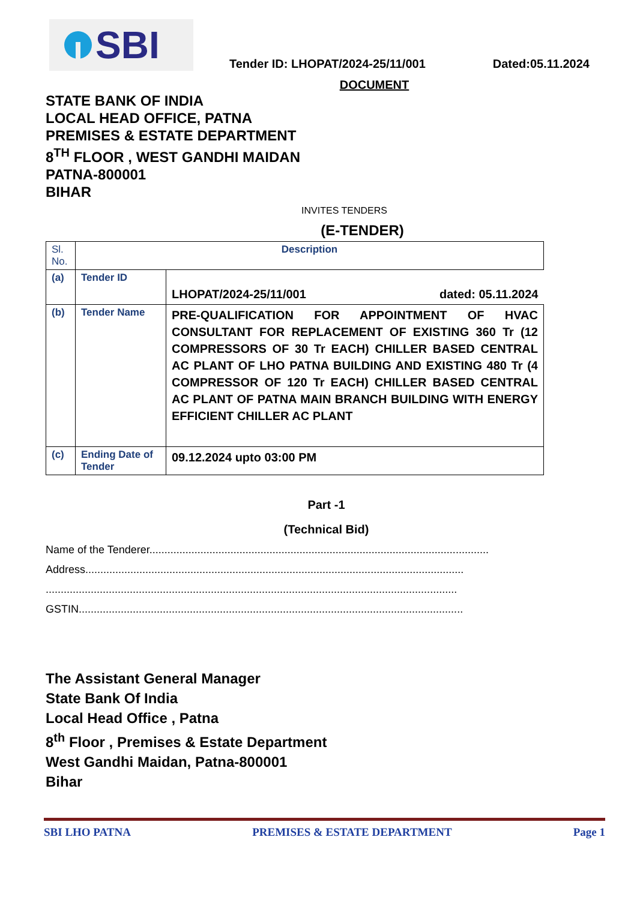SBI
Tender ID: LHOPAT/2024-25/11/001 Dated:05.11.2024
DOCUMENT
STATE BANK OF INDIA
LOCAL HEAD OFFICE, PATNA
PREMISES & ESTATE DEPARTMENT
8<sup>TH</sup> FLOOR , WEST GANDHI MAIDAN
PATNA-800001
BIHAR
INVITES TENDERS
(E-TENDER)
| Sl. No. | Description | |
| (a) | Tender ID | LHOPAT/2024-25/11/001 dated: 05.11.2024 |
| (b) | Tender Name | PRE-QUALIFICATION FOR APPOINTMENT OF HVAC CONSULTANT FOR REPLACEMENT OF EXISTING 360 Tr (12 COMPRESSORS OF 30 Tr EACH) CHILLER BASED CENTRAL AC PLANT OF LHO PATNA BUILDING AND EXISTING 480 Tr (4 COMPRESSOR OF 120 Tr EACH) CHILLER BASED CENTRAL AC PLANT OF PATNA MAIN BRANCH BUILDING WITH ENERGY EFFICIENT CHILLER AC PLANT |
| (c) | Ending Date of Tender | 09.12.2024 upto 03:00 PM |
Part -1
(Technical Bid)
Name of the Tenderer.................................................................................................................
Address..............................................................................................................................
.........................................................................................................................................
GSTIN................................................................................................................................
The Assistant General Manager
State Bank Of India
Local Head Office , Patna
8<sup>th</sup> Floor , Premises & Estate Department
West Gandhi Maidan, Patna-800001
Bihar
SBI LHO PATNA PREMISES & ESTATE DEPARTMENT Page 1